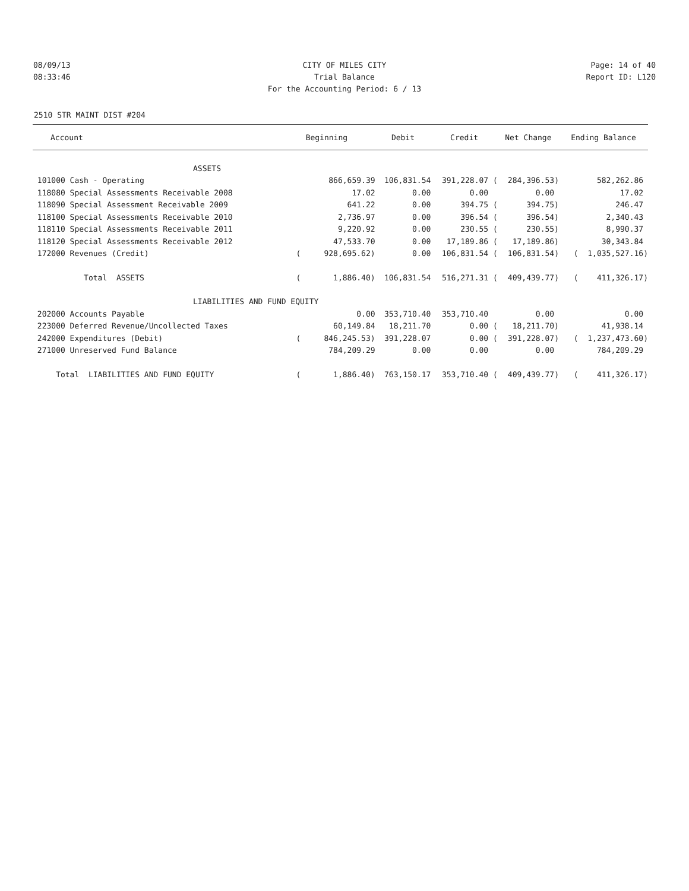08/09/13 CITY OF MILES CITY Page: 14 of 40
08:33:46 Trial Balance Report ID: L120
For the Accounting Period: 6 / 13
2510 STR MAINT DIST #204
| Account | Beginning | Debit | Credit | Net Change | Ending Balance |
| --- | --- | --- | --- | --- | --- |
| ASSETS | | | | | |
| 101000 Cash - Operating | 866,659.39 | 106,831.54 | 391,228.07 ( | 284,396.53) | 582,262.86 |
| 118080 Special Assessments Receivable 2008 | 17.02 | 0.00 | 0.00 | 0.00 | 17.02 |
| 118090 Special Assessment Receivable 2009 | 641.22 | 0.00 | 394.75 ( | 394.75) | 246.47 |
| 118100 Special Assessments Receivable 2010 | 2,736.97 | 0.00 | 396.54 ( | 396.54) | 2,340.43 |
| 118110 Special Assessments Receivable 2011 | 9,220.92 | 0.00 | 230.55 ( | 230.55) | 8,990.37 |
| 118120 Special Assessments Receivable 2012 | 47,533.70 | 0.00 | 17,189.86 ( | 17,189.86) | 30,343.84 |
| 172000 Revenues (Credit) | ( 928,695.62) | 0.00 | 106,831.54 ( | 106,831.54) | ( 1,035,527.16) |
| Total ASSETS | ( 1,886.40) | 106,831.54 | 516,271.31 ( | 409,439.77) | ( 411,326.17) |
| LIABILITIES AND FUND EQUITY | | | | | |
| 202000 Accounts Payable | 0.00 | 353,710.40 | 353,710.40 | 0.00 | 0.00 |
| 223000 Deferred Revenue/Uncollected Taxes | 60,149.84 | 18,211.70 | 0.00 ( | 18,211.70) | 41,938.14 |
| 242000 Expenditures (Debit) | ( 846,245.53) | 391,228.07 | 0.00 ( | 391,228.07) | ( 1,237,473.60) |
| 271000 Unreserved Fund Balance | 784,209.29 | 0.00 | 0.00 | 0.00 | 784,209.29 |
| Total LIABILITIES AND FUND EQUITY | ( 1,886.40) | 763,150.17 | 353,710.40 ( | 409,439.77) | ( 411,326.17) |